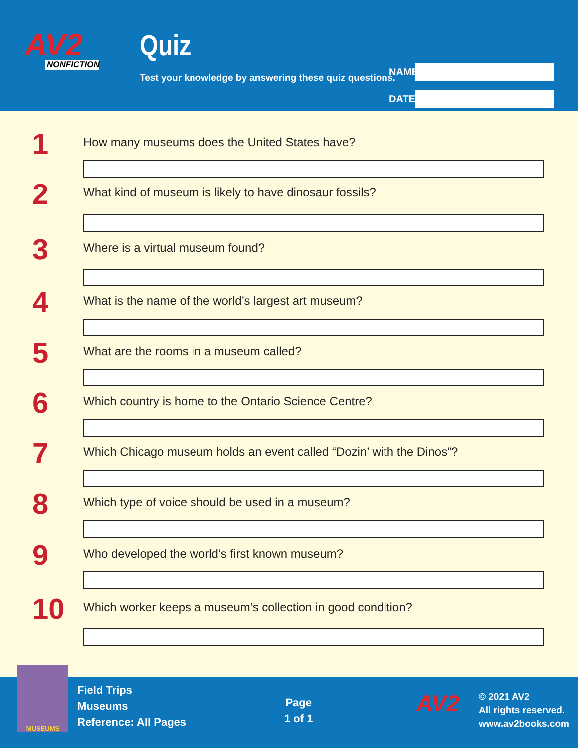AV2
NONFICTION
Quiz
Test your knowledge by answering these quiz questions.
NAME
DATE
1
How many museums does the United States have?
2
What kind of museum is likely to have dinosaur fossils?
3
Where is a virtual museum found?
4
What is the name of the world’s largest art museum?
5
What are the rooms in a museum called?
6
Which country is home to the Ontario Science Centre?
7
Which Chicago museum holds an event called “Dozin’ with the Dinos”?
8
Which type of voice should be used in a museum?
9
Who developed the world’s first known museum?
10
Which worker keeps a museum’s collection in good condition?
MUSEUMS
Field Trips
Museums
Reference: All Pages
Page
1 of 1
AV2
© 2021 AV2
All rights reserved.
www.av2books.com